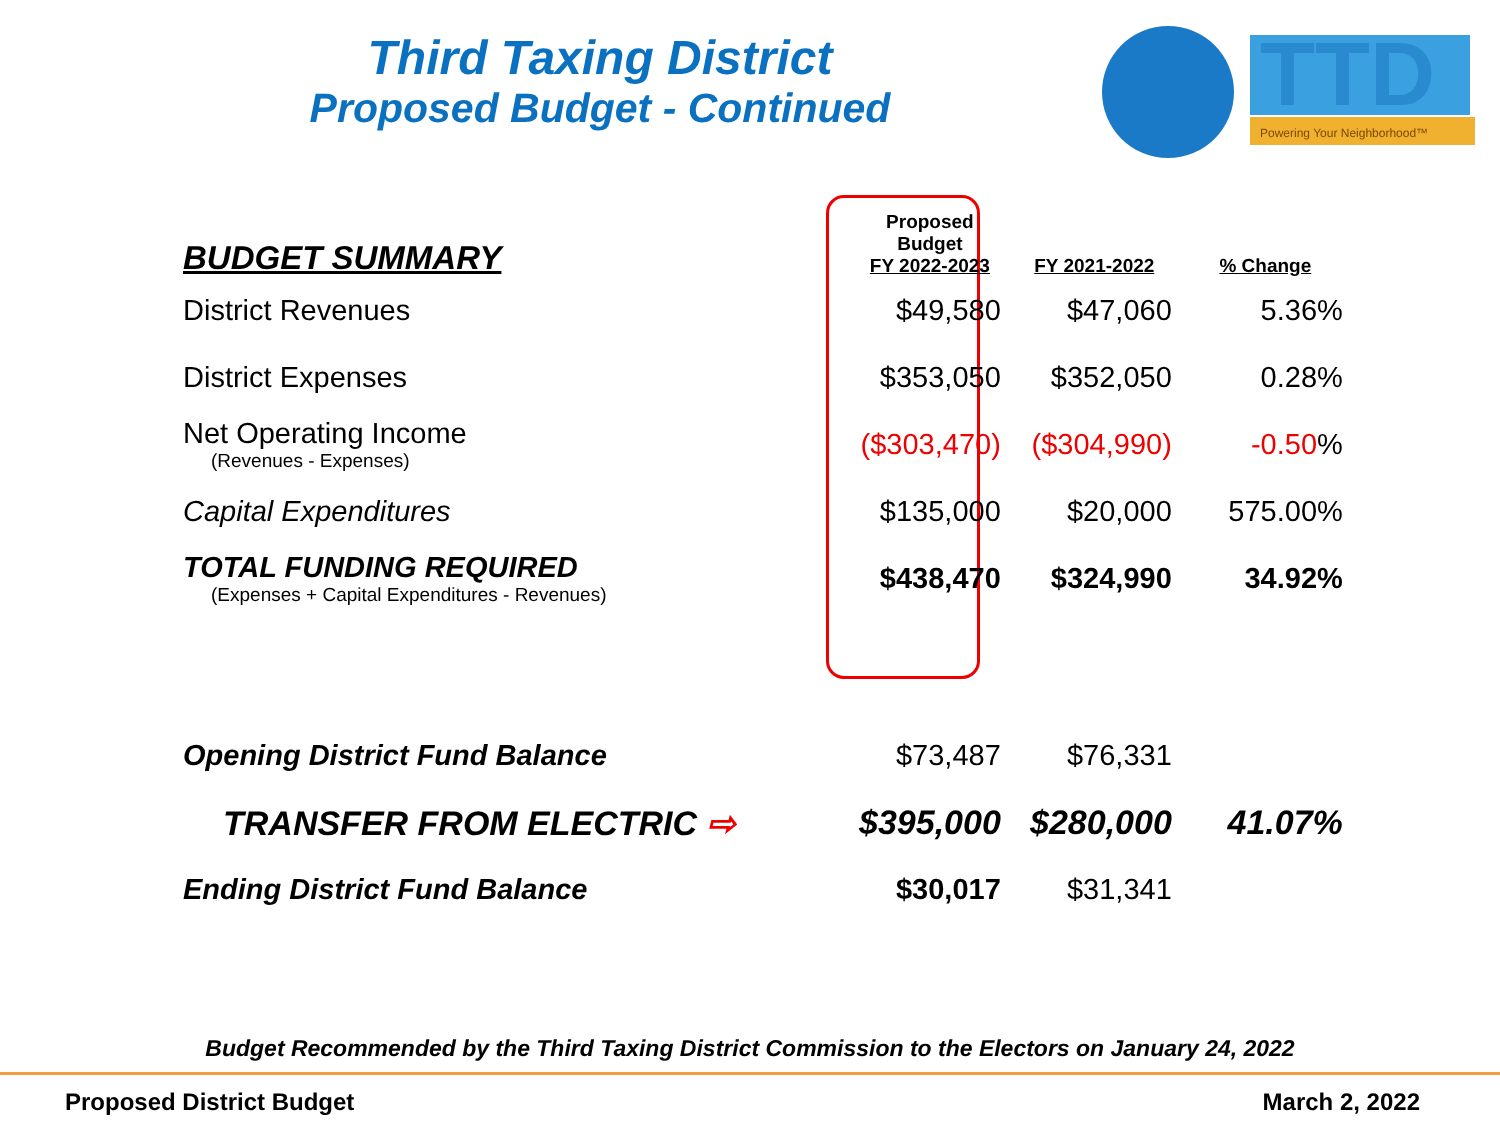Third Taxing District
Proposed Budget - Continued
TTD
Powering Your Neighborhood™
| BUDGET SUMMARY | Proposed Budget FY 2022-2023 | FY 2021-2022 | % Change |
| --- | --- | --- | --- |
| District Revenues | $49,580 | $47,060 | 5.36% |
| District Expenses | $353,050 | $352,050 | 0.28% |
| Net Operating Income (Revenues - Expenses) | ($303,470) | ($304,990) | -0.50 % |
| Capital Expenditures | $135,000 | $20,000 | 575.00% |
| TOTAL FUNDING REQUIRED (Expenses + Capital Expenditures - Revenues) | $438,470 | $324,990 | 34.92% |
| Opening District Fund Balance | $73,487 | $76,331 | |
| TRANSFER FROM ELECTRIC ⇨ | $395,000 | $280,000 | 41.07% |
| Ending District Fund Balance | $30,017 | $31,341 | |
Budget Recommended by the Third Taxing District Commission to the Electors on January 24, 2022
Proposed District Budget March 2, 2022